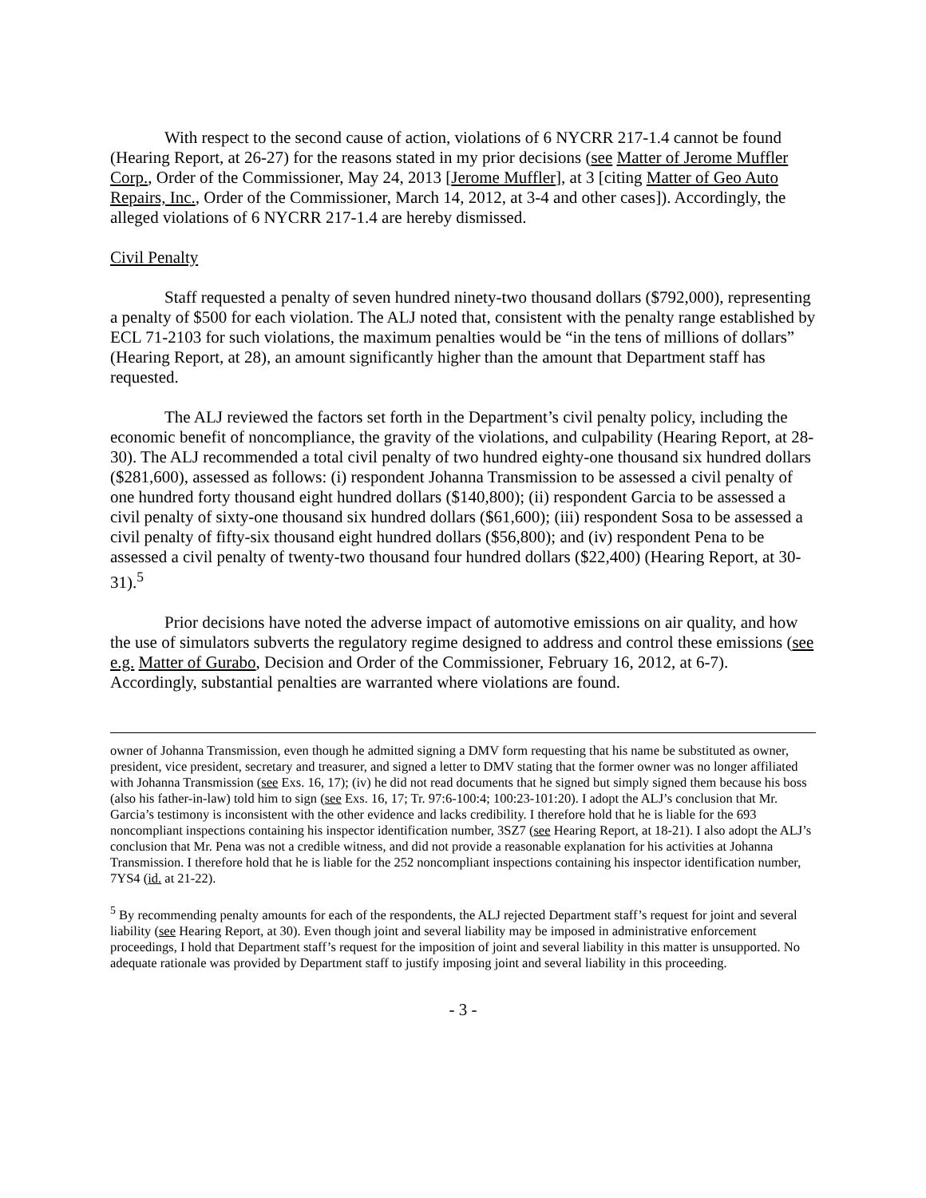With respect to the second cause of action, violations of 6 NYCRR 217-1.4 cannot be found (Hearing Report, at 26-27) for the reasons stated in my prior decisions (see Matter of Jerome Muffler Corp., Order of the Commissioner, May 24, 2013 [Jerome Muffler], at 3 [citing Matter of Geo Auto Repairs, Inc., Order of the Commissioner, March 14, 2012, at 3-4 and other cases]). Accordingly, the alleged violations of 6 NYCRR 217-1.4 are hereby dismissed.
Civil Penalty
Staff requested a penalty of seven hundred ninety-two thousand dollars ($792,000), representing a penalty of $500 for each violation. The ALJ noted that, consistent with the penalty range established by ECL 71-2103 for such violations, the maximum penalties would be “in the tens of millions of dollars” (Hearing Report, at 28), an amount significantly higher than the amount that Department staff has requested.
The ALJ reviewed the factors set forth in the Department’s civil penalty policy, including the economic benefit of noncompliance, the gravity of the violations, and culpability (Hearing Report, at 28-30). The ALJ recommended a total civil penalty of two hundred eighty-one thousand six hundred dollars ($281,600), assessed as follows: (i) respondent Johanna Transmission to be assessed a civil penalty of one hundred forty thousand eight hundred dollars ($140,800); (ii) respondent Garcia to be assessed a civil penalty of sixty-one thousand six hundred dollars ($61,600); (iii) respondent Sosa to be assessed a civil penalty of fifty-six thousand eight hundred dollars ($56,800); and (iv) respondent Pena to be assessed a civil penalty of twenty-two thousand four hundred dollars ($22,400) (Hearing Report, at 30-31).<sup>5</sup>
Prior decisions have noted the adverse impact of automotive emissions on air quality, and how the use of simulators subverts the regulatory regime designed to address and control these emissions (see e.g. Matter of Gurabo, Decision and Order of the Commissioner, February 16, 2012, at 6-7). Accordingly, substantial penalties are warranted where violations are found.
owner of Johanna Transmission, even though he admitted signing a DMV form requesting that his name be substituted as owner, president, vice president, secretary and treasurer, and signed a letter to DMV stating that the former owner was no longer affiliated with Johanna Transmission (see Exs. 16, 17); (iv) he did not read documents that he signed but simply signed them because his boss (also his father-in-law) told him to sign (see Exs. 16, 17; Tr. 97:6-100:4; 100:23-101:20). I adopt the ALJ’s conclusion that Mr. Garcia’s testimony is inconsistent with the other evidence and lacks credibility. I therefore hold that he is liable for the 693 noncompliant inspections containing his inspector identification number, 3SZ7 (see Hearing Report, at 18-21). I also adopt the ALJ’s conclusion that Mr. Pena was not a credible witness, and did not provide a reasonable explanation for his activities at Johanna Transmission. I therefore hold that he is liable for the 252 noncompliant inspections containing his inspector identification number, 7YS4 (id. at 21-22).
<sup>5</sup> By recommending penalty amounts for each of the respondents, the ALJ rejected Department staff’s request for joint and several liability (see Hearing Report, at 30). Even though joint and several liability may be imposed in administrative enforcement proceedings, I hold that Department staff’s request for the imposition of joint and several liability in this matter is unsupported. No adequate rationale was provided by Department staff to justify imposing joint and several liability in this proceeding.
- 3 -